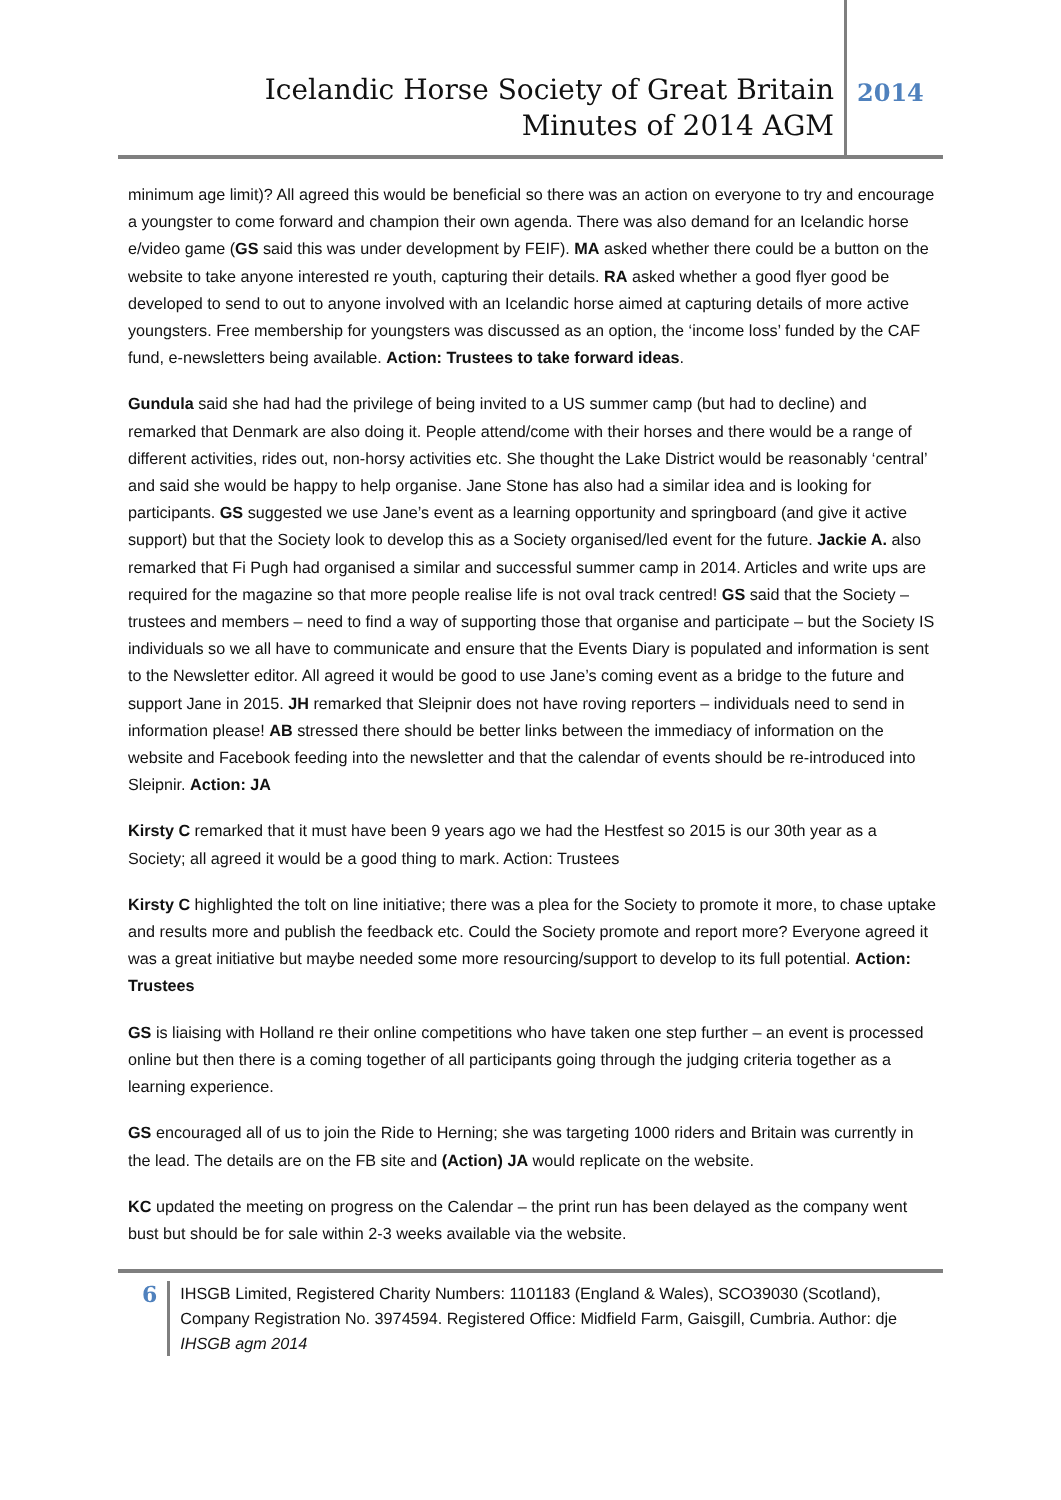Icelandic Horse Society of Great Britain
Minutes of 2014 AGM
2014
minimum age limit)? All agreed this would be beneficial so there was an action on everyone to try and encourage a youngster to come forward and champion their own agenda. There was also demand for an Icelandic horse e/video game (GS said this was under development by FEIF). MA asked whether there could be a button on the website to take anyone interested re youth, capturing their details. RA asked whether a good flyer good be developed to send to out to anyone involved with an Icelandic horse aimed at capturing details of more active youngsters. Free membership for youngsters was discussed as an option, the ‘income loss’ funded by the CAF fund, e-newsletters being available. Action: Trustees to take forward ideas.
Gundula said she had had the privilege of being invited to a US summer camp (but had to decline) and remarked that Denmark are also doing it. People attend/come with their horses and there would be a range of different activities, rides out, non-horsy activities etc. She thought the Lake District would be reasonably ‘central’ and said she would be happy to help organise. Jane Stone has also had a similar idea and is looking for participants. GS suggested we use Jane’s event as a learning opportunity and springboard (and give it active support) but that the Society look to develop this as a Society organised/led event for the future. Jackie A. also remarked that Fi Pugh had organised a similar and successful summer camp in 2014. Articles and write ups are required for the magazine so that more people realise life is not oval track centred! GS said that the Society – trustees and members – need to find a way of supporting those that organise and participate – but the Society IS individuals so we all have to communicate and ensure that the Events Diary is populated and information is sent to the Newsletter editor. All agreed it would be good to use Jane’s coming event as a bridge to the future and support Jane in 2015. JH remarked that Sleipnir does not have roving reporters – individuals need to send in information please! AB stressed there should be better links between the immediacy of information on the website and Facebook feeding into the newsletter and that the calendar of events should be re-introduced into Sleipnir. Action: JA
Kirsty C remarked that it must have been 9 years ago we had the Hestfest so 2015 is our 30th year as a Society; all agreed it would be a good thing to mark. Action: Trustees
Kirsty C highlighted the tolt on line initiative; there was a plea for the Society to promote it more, to chase uptake and results more and publish the feedback etc. Could the Society promote and report more? Everyone agreed it was a great initiative but maybe needed some more resourcing/support to develop to its full potential. Action: Trustees
GS is liaising with Holland re their online competitions who have taken one step further – an event is processed online but then there is a coming together of all participants going through the judging criteria together as a learning experience.
GS encouraged all of us to join the Ride to Herning; she was targeting 1000 riders and Britain was currently in the lead. The details are on the FB site and (Action) JA would replicate on the website.
KC updated the meeting on progress on the Calendar – the print run has been delayed as the company went bust but should be for sale within 2-3 weeks available via the website.
6
IHSGB Limited, Registered Charity Numbers: 1101183 (England & Wales), SCO39030 (Scotland), Company Registration No. 3974594. Registered Office: Midfield Farm, Gaisgill, Cumbria. Author: dje IHSGB agm 2014